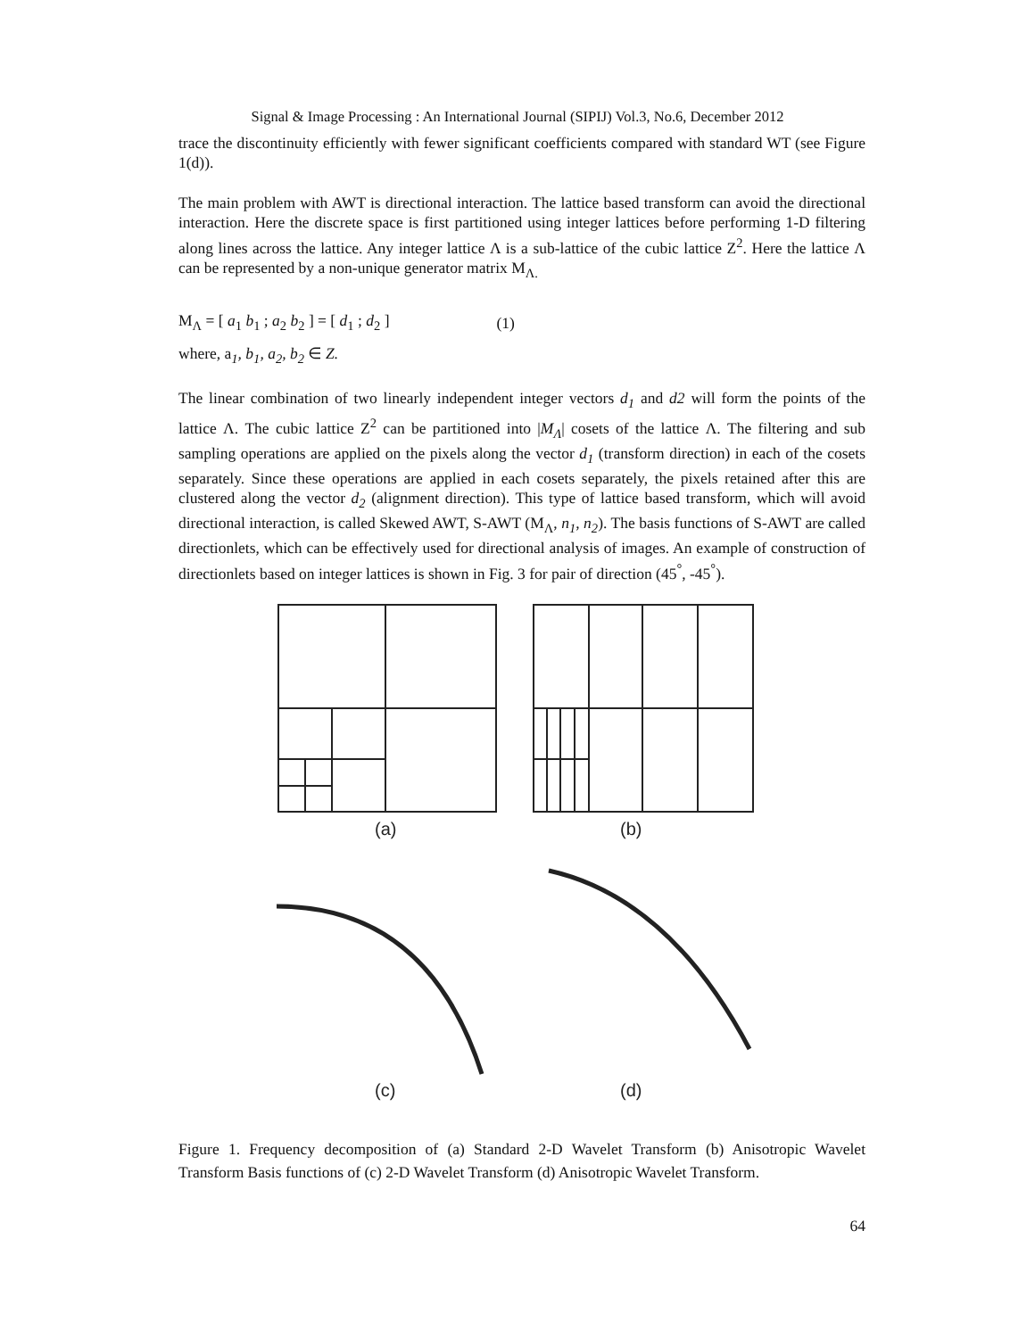Signal & Image Processing : An International Journal (SIPIJ) Vol.3, No.6, December 2012
trace the discontinuity efficiently with fewer significant coefficients compared with standard WT (see Figure 1(d)).
The main problem with AWT is directional interaction. The lattice based transform can avoid the directional interaction. Here the discrete space is first partitioned using integer lattices before performing 1-D filtering along lines across the lattice. Any integer lattice Λ is a sub-lattice of the cubic lattice Z<sup>2</sup>. Here the lattice Λ can be represented by a non-unique generator matrix M<sub>Λ.</sub>
M<sub>Λ</sub> = [ a<sub>1</sub> b<sub>1</sub> ; a<sub>2</sub> b<sub>2</sub> ] = [ d<sub>1</sub> ; d<sub>2</sub> ] (1)
where, a<sub>1</sub>, b<sub>1</sub>, a<sub>2</sub>, b<sub>2</sub> ∈ Z.
The linear combination of two linearly independent integer vectors d<sub>1</sub> and d2 will form the points of the lattice Λ. The cubic lattice Z<sup>2</sup> can be partitioned into |M<sub>Λ</sub>| cosets of the lattice Λ. The filtering and sub sampling operations are applied on the pixels along the vector d<sub>1</sub> (transform direction) in each of the cosets separately. Since these operations are applied in each cosets separately, the pixels retained after this are clustered along the vector d<sub>2</sub> (alignment direction). This type of lattice based transform, which will avoid directional interaction, is called Skewed AWT, S-AWT (M<sub>Λ</sub>, n<sub>1</sub>, n<sub>2</sub>). The basis functions of S-AWT are called directionlets, which can be effectively used for directional analysis of images. An example of construction of directionlets based on integer lattices is shown in Fig. 3 for pair of direction (45<sup>°</sup>, -45<sup>°</sup>).
(a)
(b)
(c)
(d)
Figure 1. Frequency decomposition of (a) Standard 2-D Wavelet Transform (b) Anisotropic Wavelet Transform Basis functions of (c) 2-D Wavelet Transform (d) Anisotropic Wavelet Transform.
64